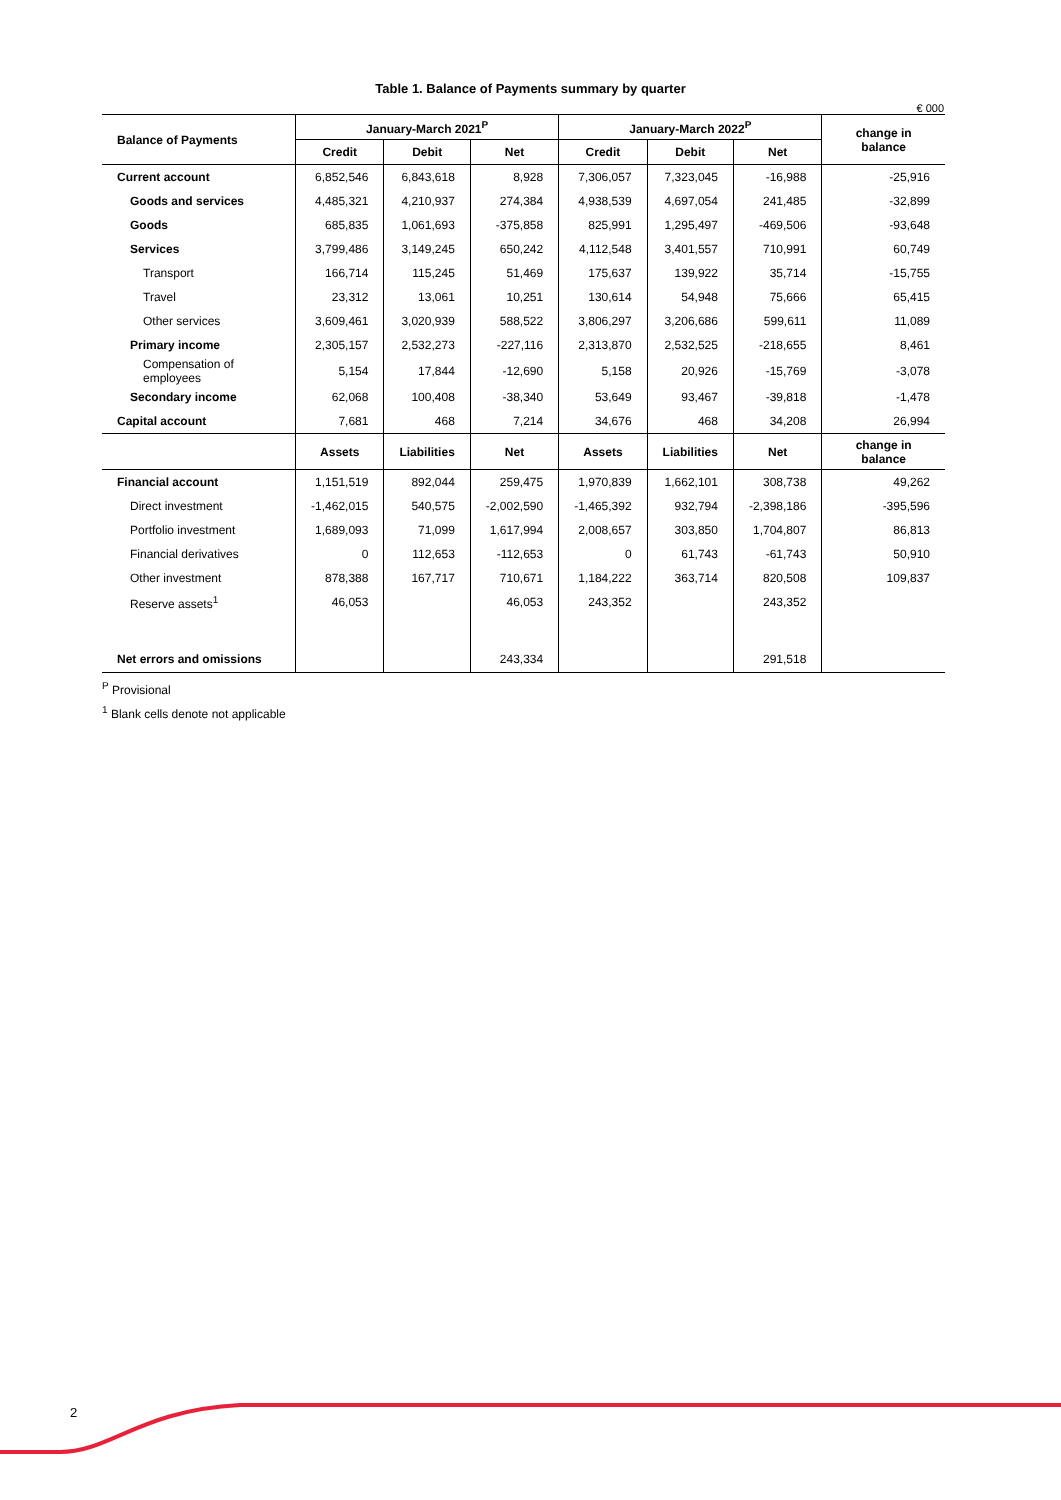Table 1. Balance of Payments summary by quarter
€ 000
| Balance of Payments | January-March 2021<sup>P</sup> | | | January-March 2022<sup>P</sup> | | | change in balance |
| --- | --- | --- | --- | --- | --- | --- | --- |
| | Credit | Debit | Net | Credit | Debit | Net | |
| Current account | 6,852,546 | 6,843,618 | 8,928 | 7,306,057 | 7,323,045 | -16,988 | -25,916 |
| Goods and services | 4,485,321 | 4,210,937 | 274,384 | 4,938,539 | 4,697,054 | 241,485 | -32,899 |
| Goods | 685,835 | 1,061,693 | -375,858 | 825,991 | 1,295,497 | -469,506 | -93,648 |
| Services | 3,799,486 | 3,149,245 | 650,242 | 4,112,548 | 3,401,557 | 710,991 | 60,749 |
| Transport | 166,714 | 115,245 | 51,469 | 175,637 | 139,922 | 35,714 | -15,755 |
| Travel | 23,312 | 13,061 | 10,251 | 130,614 | 54,948 | 75,666 | 65,415 |
| Other services | 3,609,461 | 3,020,939 | 588,522 | 3,806,297 | 3,206,686 | 599,611 | 11,089 |
| Primary income | 2,305,157 | 2,532,273 | -227,116 | 2,313,870 | 2,532,525 | -218,655 | 8,461 |
| Compensation of employees | 5,154 | 17,844 | -12,690 | 5,158 | 20,926 | -15,769 | -3,078 |
| Secondary income | 62,068 | 100,408 | -38,340 | 53,649 | 93,467 | -39,818 | -1,478 |
| Capital account | 7,681 | 468 | 7,214 | 34,676 | 468 | 34,208 | 26,994 |
| | Assets | Liabilities | Net | Assets | Liabilities | Net | change in balance |
| Financial account | 1,151,519 | 892,044 | 259,475 | 1,970,839 | 1,662,101 | 308,738 | 49,262 |
| Direct investment | -1,462,015 | 540,575 | -2,002,590 | -1,465,392 | 932,794 | -2,398,186 | -395,596 |
| Portfolio investment | 1,689,093 | 71,099 | 1,617,994 | 2,008,657 | 303,850 | 1,704,807 | 86,813 |
| Financial derivatives | 0 | 112,653 | -112,653 | 0 | 61,743 | -61,743 | 50,910 |
| Other investment | 878,388 | 167,717 | 710,671 | 1,184,222 | 363,714 | 820,508 | 109,837 |
| Reserve assets<sup>1</sup> | 46,053 | | 46,053 | 243,352 | | 243,352 | |
| Net errors and omissions | | | 243,334 | | | 291,518 | |
<sup>P</sup> Provisional
<sup>1</sup> Blank cells denote not applicable
2